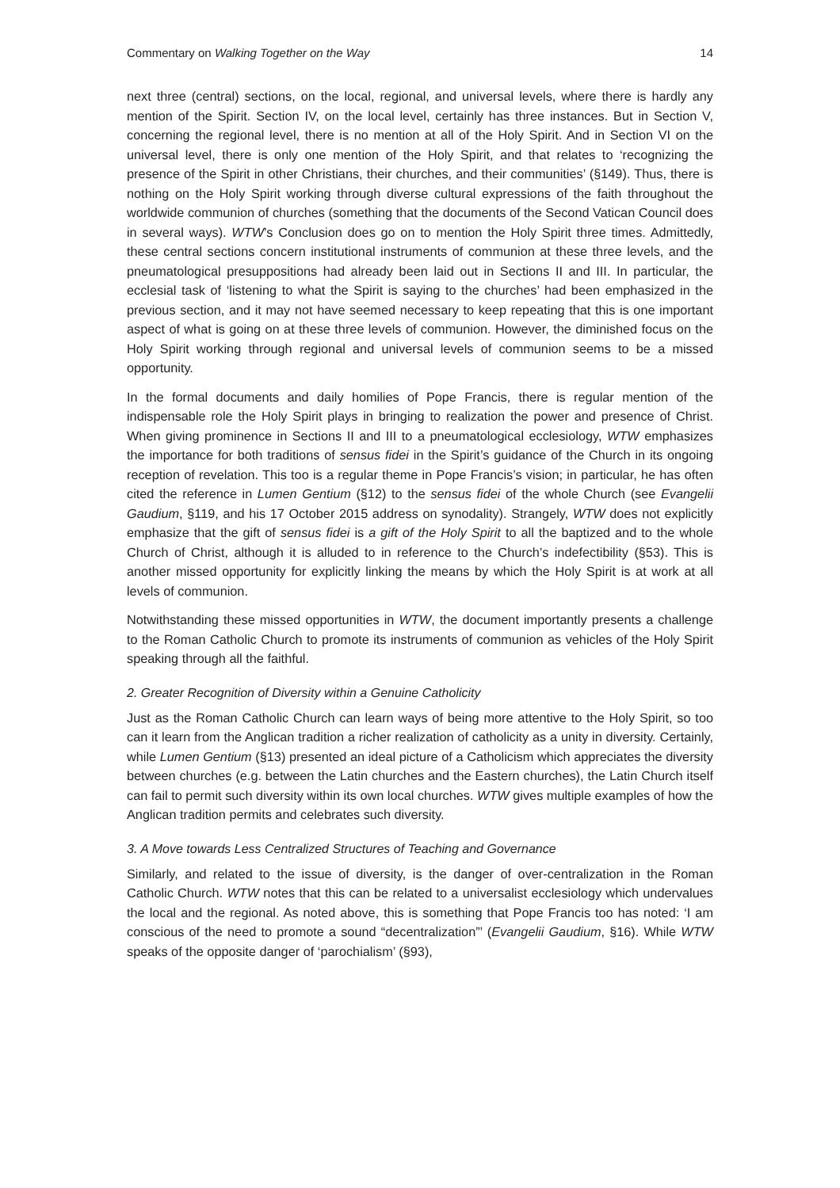Commentary on Walking Together on the Way 14
next three (central) sections, on the local, regional, and universal levels, where there is hardly any mention of the Spirit. Section IV, on the local level, certainly has three instances. But in Section V, concerning the regional level, there is no mention at all of the Holy Spirit. And in Section VI on the universal level, there is only one mention of the Holy Spirit, and that relates to ‘recognizing the presence of the Spirit in other Christians, their churches, and their communities’ (§149). Thus, there is nothing on the Holy Spirit working through diverse cultural expressions of the faith throughout the worldwide communion of churches (something that the documents of the Second Vatican Council does in several ways). WTW’s Conclusion does go on to mention the Holy Spirit three times. Admittedly, these central sections concern institutional instruments of communion at these three levels, and the pneumatological presuppositions had already been laid out in Sections II and III. In particular, the ecclesial task of ‘listening to what the Spirit is saying to the churches’ had been emphasized in the previous section, and it may not have seemed necessary to keep repeating that this is one important aspect of what is going on at these three levels of communion. However, the diminished focus on the Holy Spirit working through regional and universal levels of communion seems to be a missed opportunity.
In the formal documents and daily homilies of Pope Francis, there is regular mention of the indispensable role the Holy Spirit plays in bringing to realization the power and presence of Christ. When giving prominence in Sections II and III to a pneumatological ecclesiology, WTW emphasizes the importance for both traditions of sensus fidei in the Spirit’s guidance of the Church in its ongoing reception of revelation. This too is a regular theme in Pope Francis’s vision; in particular, he has often cited the reference in Lumen Gentium (§12) to the sensus fidei of the whole Church (see Evangelii Gaudium, §119, and his 17 October 2015 address on synodality). Strangely, WTW does not explicitly emphasize that the gift of sensus fidei is a gift of the Holy Spirit to all the baptized and to the whole Church of Christ, although it is alluded to in reference to the Church’s indefectibility (§53). This is another missed opportunity for explicitly linking the means by which the Holy Spirit is at work at all levels of communion.
Notwithstanding these missed opportunities in WTW, the document importantly presents a challenge to the Roman Catholic Church to promote its instruments of communion as vehicles of the Holy Spirit speaking through all the faithful.
2. Greater Recognition of Diversity within a Genuine Catholicity
Just as the Roman Catholic Church can learn ways of being more attentive to the Holy Spirit, so too can it learn from the Anglican tradition a richer realization of catholicity as a unity in diversity. Certainly, while Lumen Gentium (§13) presented an ideal picture of a Catholicism which appreciates the diversity between churches (e.g. between the Latin churches and the Eastern churches), the Latin Church itself can fail to permit such diversity within its own local churches. WTW gives multiple examples of how the Anglican tradition permits and celebrates such diversity.
3. A Move towards Less Centralized Structures of Teaching and Governance
Similarly, and related to the issue of diversity, is the danger of over-centralization in the Roman Catholic Church. WTW notes that this can be related to a universalist ecclesiology which undervalues the local and the regional. As noted above, this is something that Pope Francis too has noted: ‘I am conscious of the need to promote a sound “decentralization”’ (Evangelii Gaudium, §16). While WTW speaks of the opposite danger of ‘parochialism’ (§93),